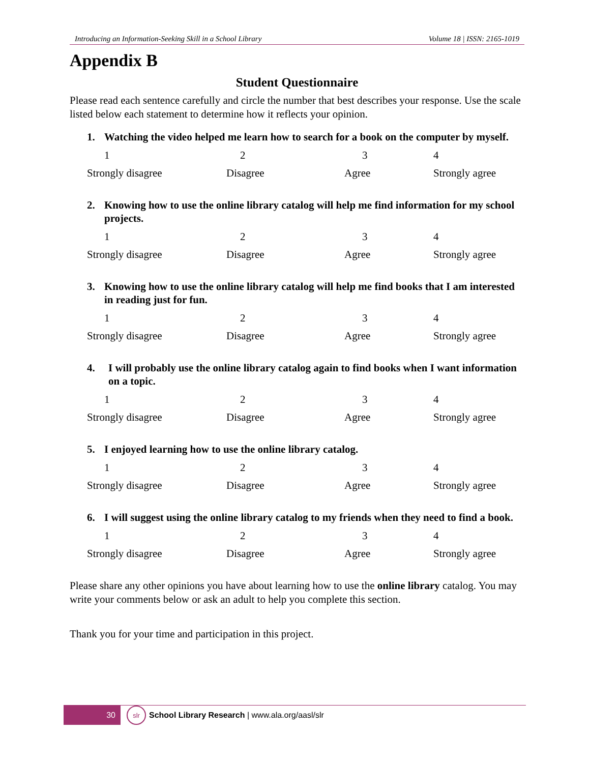Introducing an Information-Seeking Skill in a School Library Volume 18 | ISSN: 2165-1019
Appendix B
Student Questionnaire
Please read each sentence carefully and circle the number that best describes your response. Use the scale listed below each statement to determine how it reflects your opinion.
1. Watching the video helped me learn how to search for a book on the computer by myself.
| 1 | 2 | 3 | 4 |
| Strongly disagree | Disagree | Agree | Strongly agree |
2. Knowing how to use the online library catalog will help me find information for my school projects.
| 1 | 2 | 3 | 4 |
| Strongly disagree | Disagree | Agree | Strongly agree |
3. Knowing how to use the online library catalog will help me find books that I am interested in reading just for fun.
| 1 | 2 | 3 | 4 |
| Strongly disagree | Disagree | Agree | Strongly agree |
4. I will probably use the online library catalog again to find books when I want information on a topic.
| 1 | 2 | 3 | 4 |
| Strongly disagree | Disagree | Agree | Strongly agree |
5. I enjoyed learning how to use the online library catalog.
| 1 | 2 | 3 | 4 |
| Strongly disagree | Disagree | Agree | Strongly agree |
6. I will suggest using the online library catalog to my friends when they need to find a book.
| 1 | 2 | 3 | 4 |
| Strongly disagree | Disagree | Agree | Strongly agree |
Please share any other opinions you have about learning how to use the online library catalog. You may write your comments below or ask an adult to help you complete this section.
Thank you for your time and participation in this project.
30
slr
School Library Research | www.ala.org/aasl/slr